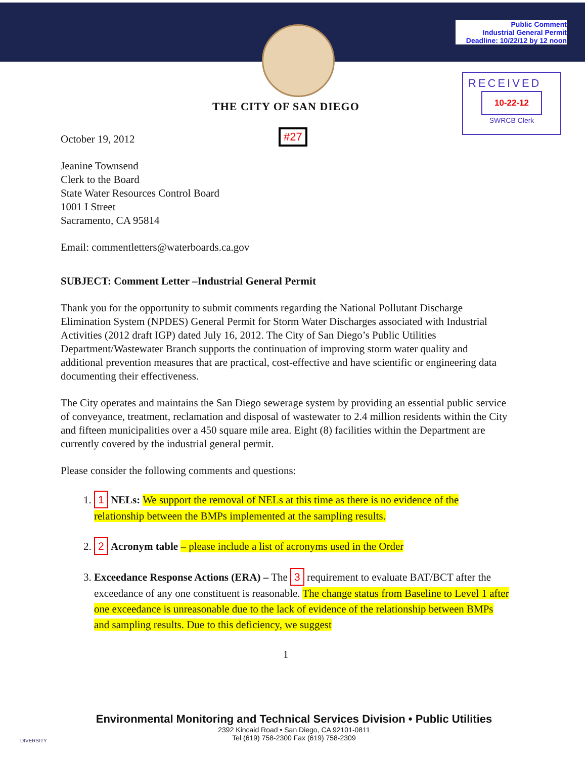Public Comment
Industrial General Permit
Deadline: 10/22/12 by 12 noon
RECEIVED
10-22-12
SWRCB Clerk
THE CITY OF SAN DIEGO
#27
October 19, 2012
Jeanine Townsend
Clerk to the Board
State Water Resources Control Board
1001 I Street
Sacramento, CA 95814
Email: commentletters@waterboards.ca.gov
SUBJECT: Comment Letter –Industrial General Permit
Thank you for the opportunity to submit comments regarding the National Pollutant Discharge Elimination System (NPDES) General Permit for Storm Water Discharges associated with Industrial Activities (2012 draft IGP) dated July 16, 2012. The City of San Diego’s Public Utilities Department/Wastewater Branch supports the continuation of improving storm water quality and additional prevention measures that are practical, cost-effective and have scientific or engineering data documenting their effectiveness.
The City operates and maintains the San Diego sewerage system by providing an essential public service of conveyance, treatment, reclamation and disposal of wastewater to 2.4 million residents within the City and fifteen municipalities over a 450 square mile area. Eight (8) facilities within the Department are currently covered by the industrial general permit.
Please consider the following comments and questions:
1. 1 NELs: We support the removal of NELs at this time as there is no evidence of the relationship between the BMPs implemented at the sampling results.
2. 2 Acronym table – please include a list of acronyms used in the Order
3. Exceedance Response Actions (ERA) – The 3 requirement to evaluate BAT/BCT after the exceedance of any one constituent is reasonable. The change status from Baseline to Level 1 after one exceedance is unreasonable due to the lack of evidence of the relationship between BMPs and sampling results. Due to this deficiency, we suggest
1
Environmental Monitoring and Technical Services Division • Public Utilities
2392 Kincaid Road • San Diego, CA 92101-0811
Tel (619) 758-2300 Fax (619) 758-2309
DIVERSITY